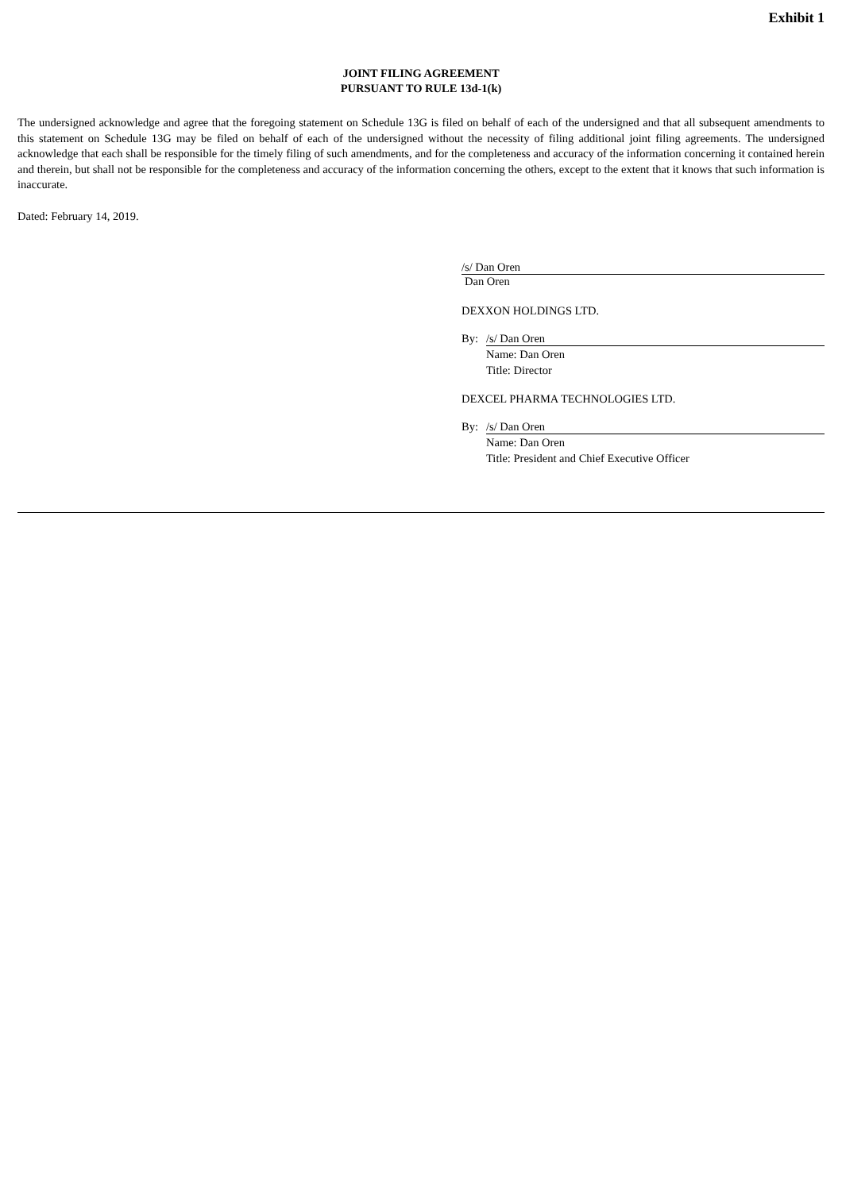Exhibit 1
JOINT FILING AGREEMENT
PURSUANT TO RULE 13d-1(k)
The undersigned acknowledge and agree that the foregoing statement on Schedule 13G is filed on behalf of each of the undersigned and that all subsequent amendments to this statement on Schedule 13G may be filed on behalf of each of the undersigned without the necessity of filing additional joint filing agreements. The undersigned acknowledge that each shall be responsible for the timely filing of such amendments, and for the completeness and accuracy of the information concerning it contained herein and therein, but shall not be responsible for the completeness and accuracy of the information concerning the others, except to the extent that it knows that such information is inaccurate.
Dated: February 14, 2019.
/s/ Dan Oren
Dan Oren
DEXXON HOLDINGS LTD.
By: /s/ Dan Oren
Name: Dan Oren
Title: Director
DEXCEL PHARMA TECHNOLOGIES LTD.
By: /s/ Dan Oren
Name: Dan Oren
Title: President and Chief Executive Officer